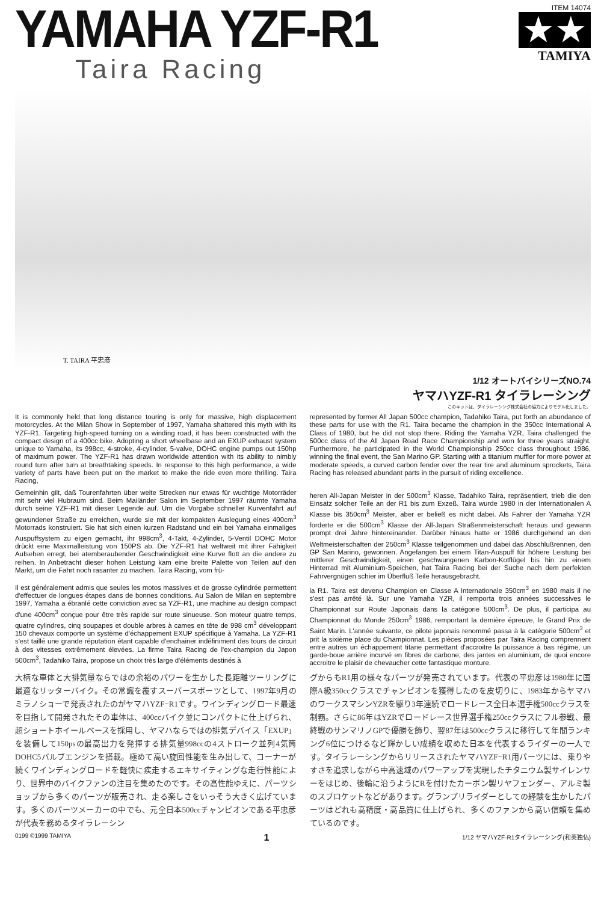YAMAHA YZF-R1
Taira Racing
ITEM 14074
★★
TAMIYA
T. TAIRA 平忠彦
1/12 オートバイシリーズNO.74
ヤマハYZF-R1 タイラレーシング
このキットは、タイラレーシング株式会社の協力によりモデル化しました。
It is commonly held that long distance touring is only for massive, high displacement motorcycles. At the Milan Show in September of 1997, Yamaha shattered this myth with its YZF-R1. Targeting high-speed turning on a winding road, it has been constructed with the compact design of a 400cc bike. Adopting a short wheelbase and an EXUP exhaust system unique to Yamaha, its 998cc, 4-stroke, 4-cylinder, 5-valve, DOHC engine pumps out 150hp of maximum power. The YZF-R1 has drawn worldwide attention with its ability to nimbly round turn after turn at breathtaking speeds. In response to this high performance, a wide variety of parts have been put on the market to make the ride even more thrilling. Taira Racing,
represented by former All Japan 500cc champion, Tadahiko Taira, put forth an abundance of these parts for use with the R1. Taira became the champion in the 350cc International A Class of 1980, but he did not stop there. Riding the Yamaha YZR, Taira challenged the 500cc class of the All Japan Road Race Championship and won for three years straight. Furthermore, he participated in the World Championship 250cc class throughout 1986, winning the final event, the San Marino GP. Starting with a titanium muffler for more power at moderate speeds, a curved carbon fender over the rear tire and aluminum sprockets, Taira Racing has released abundant parts in the pursuit of riding excellence.
Gemeinhin gilt, daß Tourenfahrten über weite Strecken nur etwas für wuchtige Motorräder mit sehr viel Hubraum sind. Beim Mailänder Salon im September 1997 räumte Yamaha durch seine YZF-R1 mit dieser Legende auf. Um die Vorgabe schneller Kurvenfahrt auf gewundener Straße zu erreichen, wurde sie mit der kompakten Auslegung eines 400cm<sup>3</sup> Motorrads konstruiert. Sie hat sich einen kurzen Radstand und ein bei Yamaha einmaliges Auspuffsystem zu eigen gemacht, ihr 998cm<sup>3</sup>, 4-Takt, 4-Zylinder, 5-Ventil DOHC Motor drückt eine Maximalleistung von 150PS ab. Die YZF-R1 hat weltweit mit ihrer Fähigkeit Aufsehen erregt, bei atemberaubender Geschwindigkeit eine Kurve flott an die andere zu reihen. In Anbetracht dieser hohen Leistung kam eine breite Palette von Teilen auf den Markt, um die Fahrt noch rasanter zu machen. Taira Racing, vom frü-
heren All-Japan Meister in der 500cm<sup>3</sup> Klasse, Tadahiko Taira, repräsentiert, trieb die den Einsatz solcher Teile an der R1 bis zum Exzeß. Taira wurde 1980 in der Internationalen A Klasse bis 350cm<sup>3</sup> Meister, aber er beließ es nicht dabei. Als Fahrer der Yamaha YZR forderte er die 500cm<sup>3</sup> Klasse der All-Japan Straßenmeisterschaft heraus und gewann prompt drei Jahre hintereinander. Darüber hinaus hatte er 1986 durchgehend an den Weltmeisterschaften der 250cm<sup>3</sup> Klasse teilgenommen und dabei das Abschlußrennen, den GP San Marino, gewonnen. Angefangen bei einem Titan-Auspuff für höhere Leistung bei mittlerer Geschwindigkeit, einen geschwungenen Karbon-Kotflügel bis hin zu einem Hinterrad mit Aluminium-Speichen, hat Taira Racing bei der Suche nach dem perfekten Fahrvergnügen schier im Überfluß Teile herausgebracht.
Il est généralement admis que seules les motos massives et de grosse cylindrée permettent d'effectuer de longues étapes dans de bonnes conditions. Au Salon de Milan en septembre 1997, Yamaha a ébranlé cette conviction avec sa YZF-R1, une machine au design compact d'une 400cm<sup>3</sup> conçue pour être très rapide sur route sinueuse. Son moteur quatre temps, quatre cylindres, cinq soupapes et double arbres à cames en tête de 998 cm<sup>3</sup> développant 150 chevaux comporte un système d'échappement EXUP spécifique à Yamaha. La YZF-R1 s'est taillé une grande réputation étant capable d'enchainer indéfiniment des tours de circuit à des vitesses extrêmement élevées. La firme Taira Racing de l'ex-champion du Japon 500cm<sup>3</sup>, Tadahiko Taira, propose un choix très large d'éléments destinés à
la R1. Taira est devenu Champion en Classe A Internationale 350cm<sup>3</sup> en 1980 mais il ne s'est pas arrêté là. Sur une Yamaha YZR, il remporta trois années successives le Championnat sur Route Japonais dans la catégorie 500cm<sup>3</sup>. De plus, il participa au Championnat du Monde 250cm<sup>3</sup> 1986, remportant la dernière épreuve, le Grand Prix de Saint Marin. L'année suivante, ce pilote japonais renommé passa à la catégorie 500cm<sup>3</sup> et prit la sixième place du Championnat. Les pièces proposées par Taira Racing comprennent entre autres un échappement titane permettant d'accroitre la puissance à bas régime, un garde-boue arrière incurvé en fibres de carbone, des jantes en aluminium, de quoi encore accroitre le plaisir de chevaucher cette fantastique monture.
大柄な車体と大排気量ならではの余裕のパワーを生かした長距離ツーリングに最適なリッターバイク。その常識を覆すスーパースポーツとして、1997年9月のミラノショーで発表されたのがヤマハYZF−R1です。ワインディングロード最速を目指して開発されたその車体は、400ccバイク並にコンパクトに仕上げられ、超ショートホイールベースを採用し、ヤマハならではの排気デバイス「EXUP」を装備して150psの最高出力を発揮する排気量998ccの4ストローク並列4気筒DOHC5バルブエンジンを搭載。極めて高い旋回性能を生み出して、コーナーが続くワインディングロードを軽快に疾走するエキサイティングな走行性能により、世界中のバイクファンの注目を集めたのです。その高性能ゆえに、パーツショップから多くのパーツが販売され、走る楽しさをいっそう大きく広げています。多くのパーツメーカーの中でも、元全日本500ccチャンピオンである平忠彦が代表を務めるタイラレーシン
グからもR1用の様々なパーツが発売されています。代表の平忠彦は1980年に国際A級350ccクラスでチャンピオンを獲得したのを皮切りに、1983年からヤマハのワークスマシンYZRを駆り3年連続でロードレース全日本選手権500ccクラスを制覇。さらに86年はYZRでロードレース世界選手権250ccクラスにフル参戦、最終戦のサンマリノGPで優勝を飾り、翌87年は500ccクラスに移行して年間ランキング6位につけるなど輝かしい成績を収めた日本を代表するライダーの一人です。タイラレーシングからリリースされたヤマハYZF−R1用パーツには、乗りやすさを追求しながら中高速域のパワーアップを実現したチタニウム製サイレンサーをはじめ、後輪に沿うようにRを付けたカーボン製リヤフェンダー、アルミ製のスプロケットなどがあります。グランプリライダーとしての経験を生かしたパーツはどれも高精度・高品質に仕上げられ、多くのファンから高い信頼を集めているのです。
0199 ©1999 TAMIYA 1 1/12 ヤマハYZF-R1タイラレーシング(和英独仏)